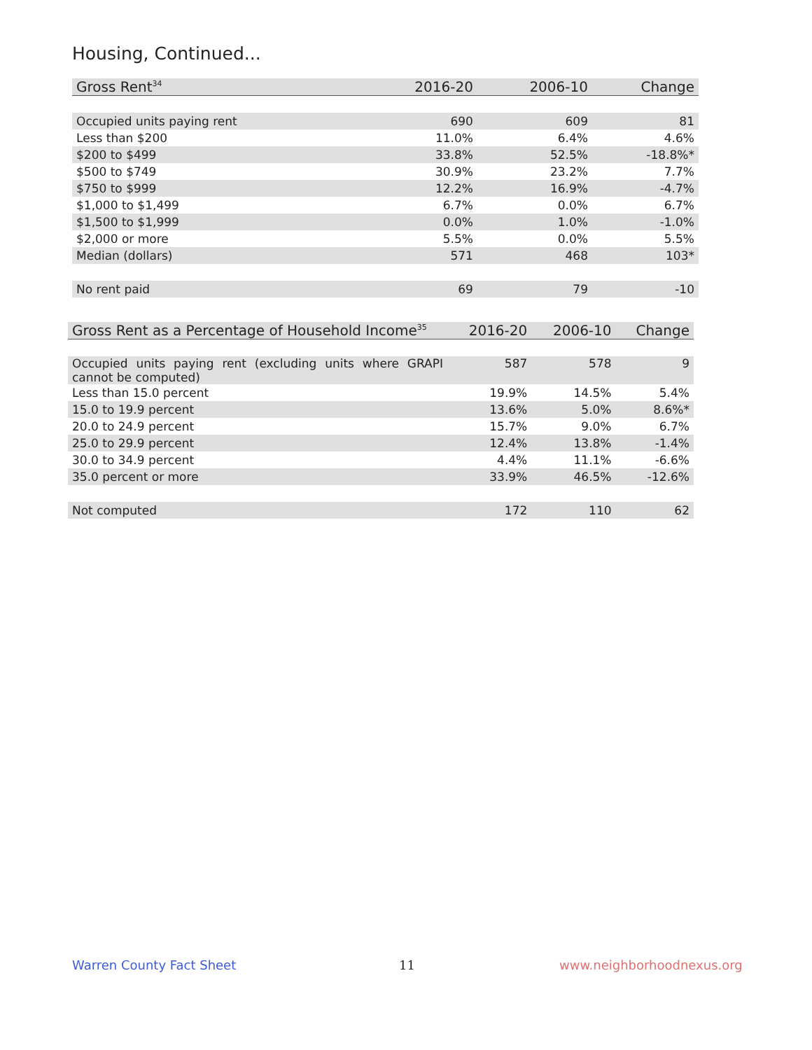Housing, Continued...
| Gross Rent<sup>34</sup> | 2016-20 | 2006-10 | Change |
| --- | --- | --- | --- |
| Occupied units paying rent | 690 | 609 | 81 |
| Less than $200 | 11.0% | 6.4% | 4.6% |
| $200 to $499 | 33.8% | 52.5% | -18.8%* |
| $500 to $749 | 30.9% | 23.2% | 7.7% |
| $750 to $999 | 12.2% | 16.9% | -4.7% |
| $1,000 to $1,499 | 6.7% | 0.0% | 6.7% |
| $1,500 to $1,999 | 0.0% | 1.0% | -1.0% |
| $2,000 or more | 5.5% | 0.0% | 5.5% |
| Median (dollars) | 571 | 468 | 103* |
| No rent paid | 69 | 79 | -10 |
| Gross Rent as a Percentage of Household Income<sup>35</sup> | 2016-20 | 2006-10 | Change |
| --- | --- | --- | --- |
| Occupied units paying rent (excluding units where GRAPI cannot be computed) | 587 | 578 | 9 |
| Less than 15.0 percent | 19.9% | 14.5% | 5.4% |
| 15.0 to 19.9 percent | 13.6% | 5.0% | 8.6%* |
| 20.0 to 24.9 percent | 15.7% | 9.0% | 6.7% |
| 25.0 to 29.9 percent | 12.4% | 13.8% | -1.4% |
| 30.0 to 34.9 percent | 4.4% | 11.1% | -6.6% |
| 35.0 percent or more | 33.9% | 46.5% | -12.6% |
| Not computed | 172 | 110 | 62 |
Warren County Fact Sheet 11 www.neighborhoodnexus.org